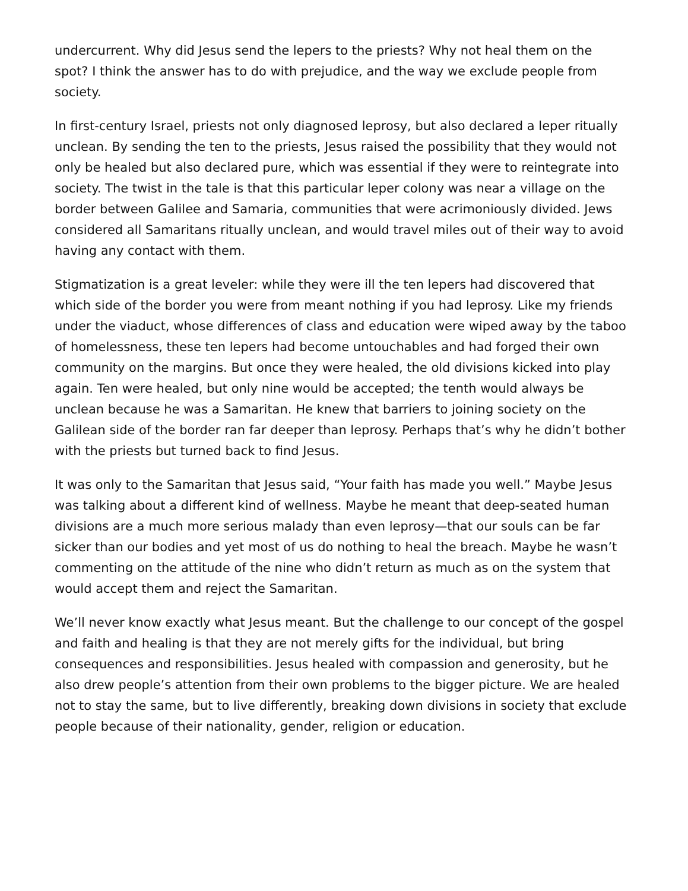undercurrent. Why did Jesus send the lepers to the priests? Why not heal them on the spot? I think the answer has to do with prejudice, and the way we exclude people from society.
In first-century Israel, priests not only diagnosed leprosy, but also declared a leper ritually unclean. By sending the ten to the priests, Jesus raised the possibility that they would not only be healed but also declared pure, which was essential if they were to reintegrate into society. The twist in the tale is that this particular leper colony was near a village on the border between Galilee and Samaria, communities that were acrimoniously divided. Jews considered all Samaritans ritually unclean, and would travel miles out of their way to avoid having any contact with them.
Stigmatization is a great leveler: while they were ill the ten lepers had discovered that which side of the border you were from meant nothing if you had leprosy. Like my friends under the viaduct, whose differences of class and education were wiped away by the taboo of homelessness, these ten lepers had become untouchables and had forged their own community on the margins. But once they were healed, the old divisions kicked into play again. Ten were healed, but only nine would be accepted; the tenth would always be unclean because he was a Samaritan. He knew that barriers to joining society on the Galilean side of the border ran far deeper than leprosy. Perhaps that’s why he didn’t bother with the priests but turned back to find Jesus.
It was only to the Samaritan that Jesus said, “Your faith has made you well.” Maybe Jesus was talking about a different kind of wellness. Maybe he meant that deep-seated human divisions are a much more serious malady than even leprosy—that our souls can be far sicker than our bodies and yet most of us do nothing to heal the breach. Maybe he wasn’t commenting on the attitude of the nine who didn’t return as much as on the system that would accept them and reject the Samaritan.
We’ll never know exactly what Jesus meant. But the challenge to our concept of the gospel and faith and healing is that they are not merely gifts for the individual, but bring consequences and responsibilities. Jesus healed with compassion and generosity, but he also drew people’s attention from their own problems to the bigger picture. We are healed not to stay the same, but to live differently, breaking down divisions in society that exclude people because of their nationality, gender, religion or education.